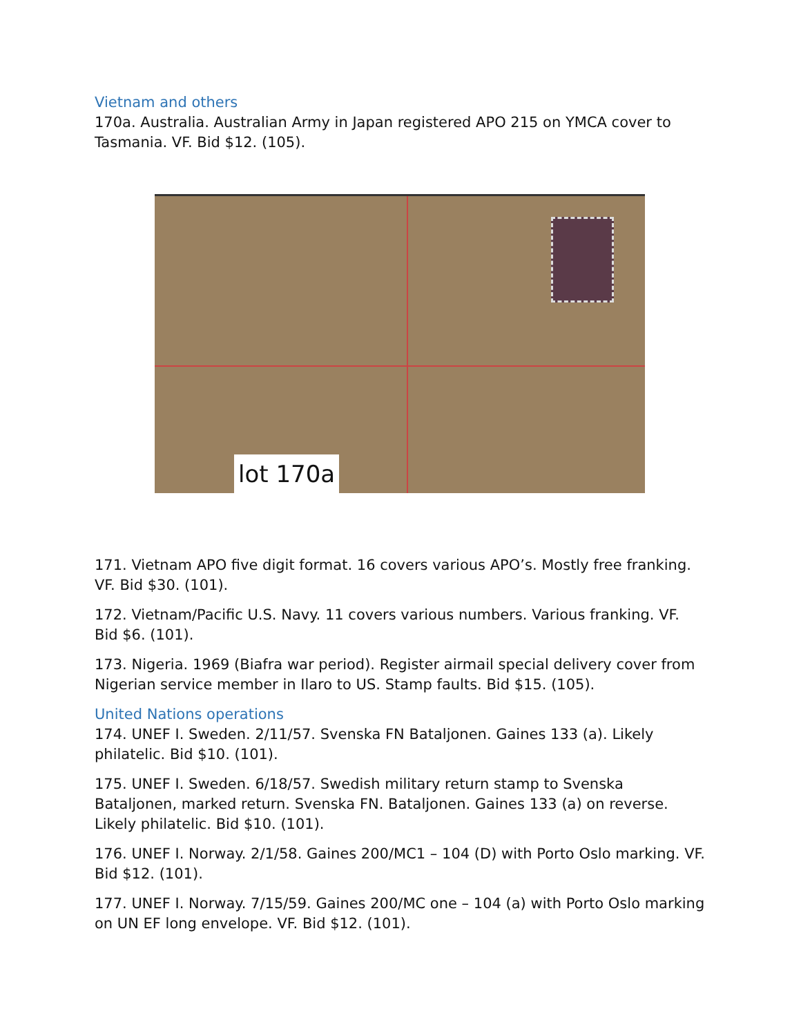Vietnam and others
170a. Australia. Australian Army in Japan registered APO 215 on YMCA cover to Tasmania. VF. Bid $12. (105).
lot 170a
171. Vietnam APO five digit format. 16 covers various APO’s. Mostly free franking. VF. Bid $30. (101).
172. Vietnam/Pacific U.S. Navy. 11 covers various numbers. Various franking. VF. Bid $6. (101).
173. Nigeria. 1969 (Biafra war period). Register airmail special delivery cover from Nigerian service member in Ilaro to US. Stamp faults. Bid $15. (105).
United Nations operations
174. UNEF I. Sweden. 2/11/57. Svenska FN Bataljonen. Gaines 133 (a). Likely philatelic. Bid $10. (101).
175. UNEF I. Sweden. 6/18/57. Swedish military return stamp to Svenska Bataljonen, marked return. Svenska FN. Bataljonen. Gaines 133 (a) on reverse. Likely philatelic. Bid $10. (101).
176. UNEF I. Norway. 2/1/58. Gaines 200/MC1 – 104 (D) with Porto Oslo marking. VF. Bid $12. (101).
177. UNEF I. Norway. 7/15/59. Gaines 200/MC one – 104 (a) with Porto Oslo marking on UN EF long envelope. VF. Bid $12. (101).